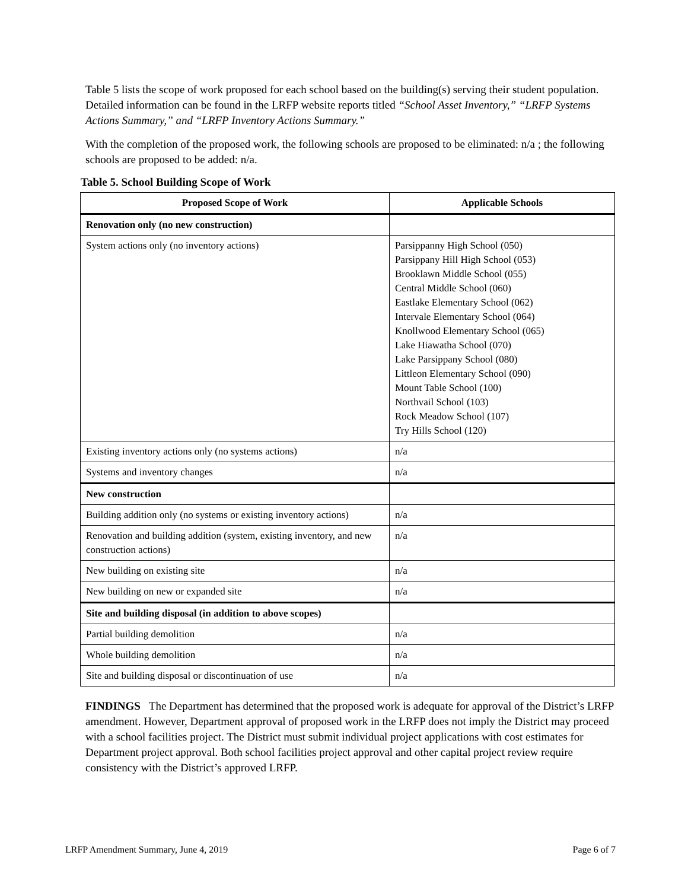Table 5 lists the scope of work proposed for each school based on the building(s) serving their student population. Detailed information can be found in the LRFP website reports titled “School Asset Inventory,” “LRFP Systems Actions Summary,” and “LRFP Inventory Actions Summary.”
With the completion of the proposed work, the following schools are proposed to be eliminated: n/a ; the following schools are proposed to be added: n/a.
Table 5. School Building Scope of Work
| Proposed Scope of Work | Applicable Schools |
| --- | --- |
| Renovation only (no new construction) | |
| System actions only (no inventory actions) | Parsippanny High School (050) Parsippany Hill High School (053) Brooklawn Middle School (055) Central Middle School (060) Eastlake Elementary School (062) Intervale Elementary School (064) Knollwood Elementary School (065) Lake Hiawatha School (070) Lake Parsippany School (080) Littleon Elementary School (090) Mount Table School (100) Northvail School (103) Rock Meadow School (107) Try Hills School (120) |
| Existing inventory actions only (no systems actions) | n/a |
| Systems and inventory changes | n/a |
| New construction | |
| Building addition only (no systems or existing inventory actions) | n/a |
| Renovation and building addition (system, existing inventory, and new construction actions) | n/a |
| New building on existing site | n/a |
| New building on new or expanded site | n/a |
| Site and building disposal (in addition to above scopes) | |
| Partial building demolition | n/a |
| Whole building demolition | n/a |
| Site and building disposal or discontinuation of use | n/a |
FINDINGS The Department has determined that the proposed work is adequate for approval of the District’s LRFP amendment. However, Department approval of proposed work in the LRFP does not imply the District may proceed with a school facilities project. The District must submit individual project applications with cost estimates for Department project approval. Both school facilities project approval and other capital project review require consistency with the District’s approved LRFP.
LRFP Amendment Summary, June 4, 2019 Page 6 of 7